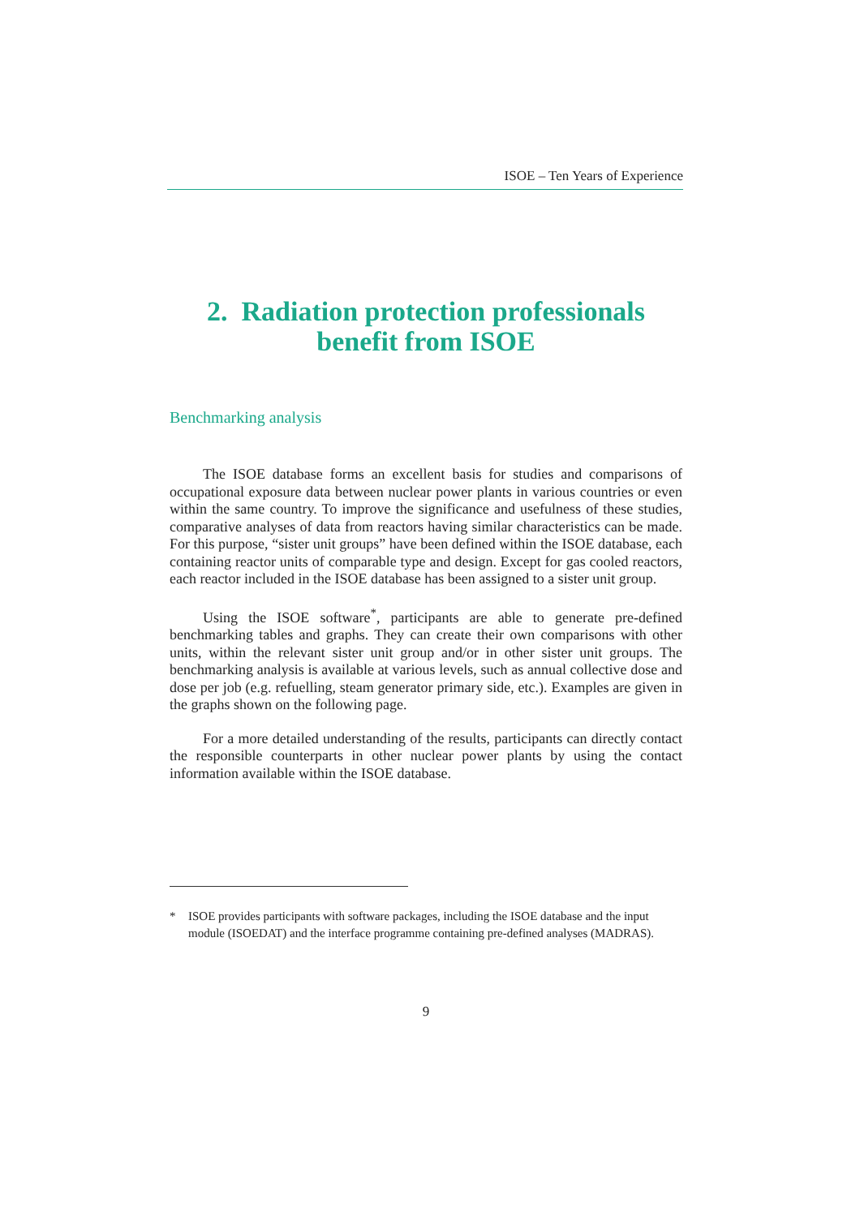ISOE – Ten Years of Experience
2. Radiation protection professionals
benefit from ISOE
Benchmarking analysis
The ISOE database forms an excellent basis for studies and comparisons of occupational exposure data between nuclear power plants in various countries or even within the same country. To improve the significance and usefulness of these studies, comparative analyses of data from reactors having similar characteristics can be made. For this purpose, “sister unit groups” have been defined within the ISOE database, each containing reactor units of comparable type and design. Except for gas cooled reactors, each reactor included in the ISOE database has been assigned to a sister unit group.
Using the ISOE software<sup>*</sup>, participants are able to generate pre-defined benchmarking tables and graphs. They can create their own comparisons with other units, within the relevant sister unit group and/or in other sister unit groups. The benchmarking analysis is available at various levels, such as annual collective dose and dose per job (e.g. refuelling, steam generator primary side, etc.). Examples are given in the graphs shown on the following page.
For a more detailed understanding of the results, participants can directly contact the responsible counterparts in other nuclear power plants by using the contact information available within the ISOE database.
* ISOE provides participants with software packages, including the ISOE database and the input module (ISOEDAT) and the interface programme containing pre-defined analyses (MADRAS).
9